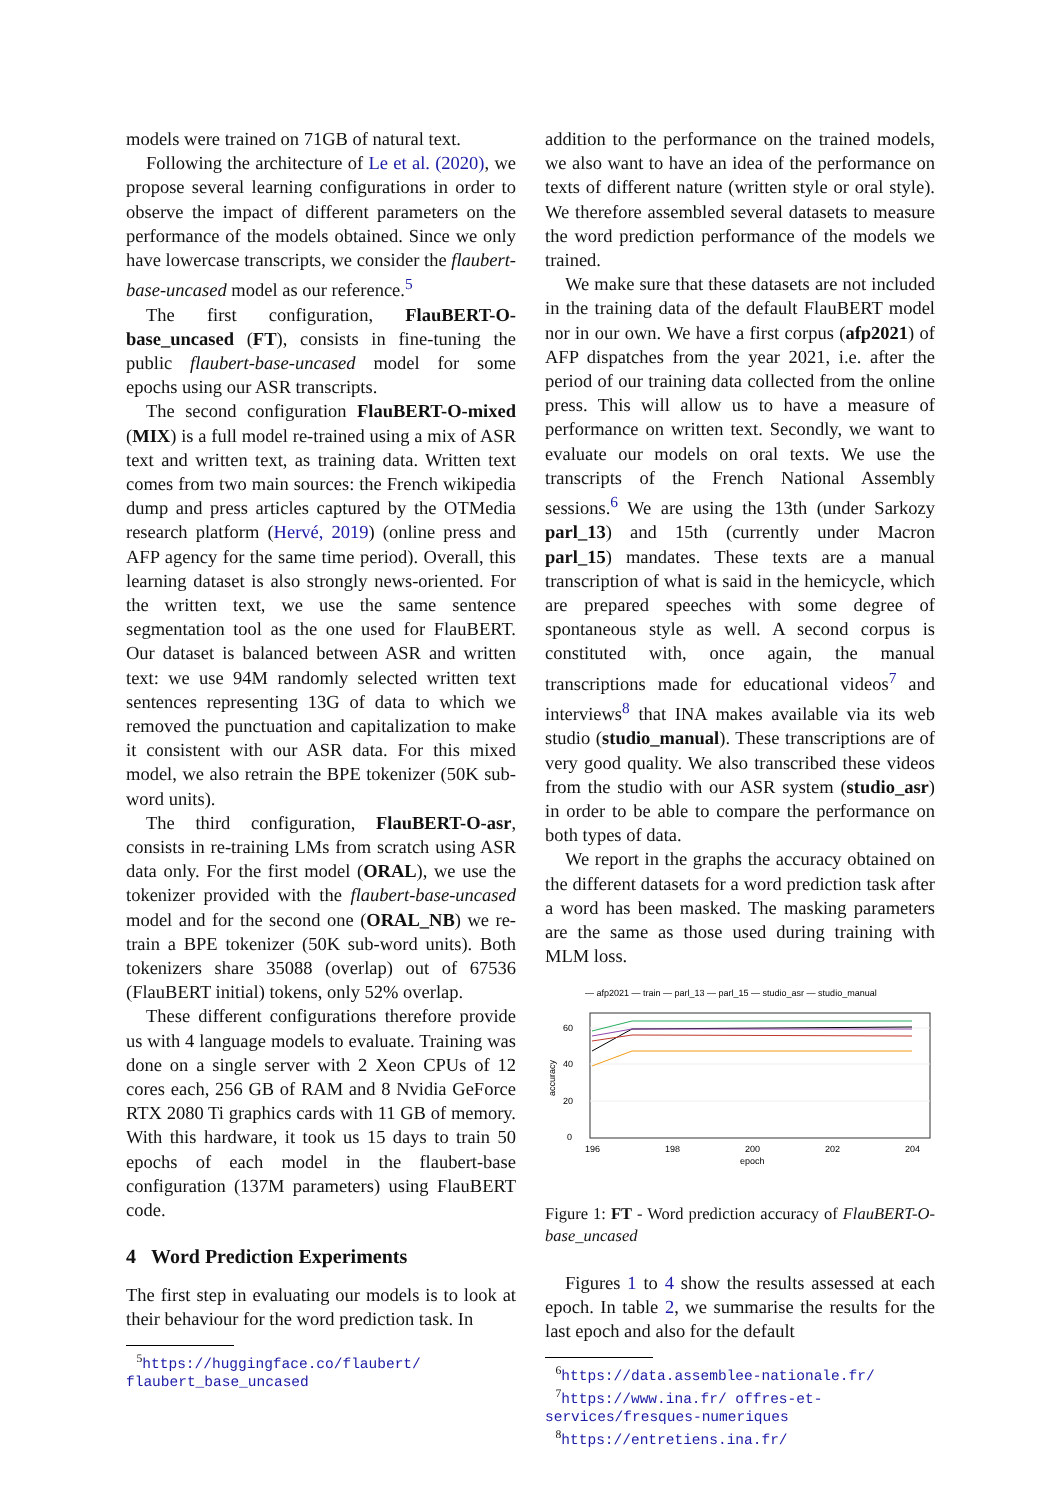models were trained on 71GB of natural text.
Following the architecture of Le et al. (2020), we propose several learning configurations in order to observe the impact of different parameters on the performance of the models obtained. Since we only have lowercase transcripts, we consider the flaubert-base-uncased model as our reference.<sup>5</sup>
The first configuration, FlauBERT-O-base_uncased (FT), consists in fine-tuning the public flaubert-base-uncased model for some epochs using our ASR transcripts.
The second configuration FlauBERT-O-mixed (MIX) is a full model re-trained using a mix of ASR text and written text, as training data. Written text comes from two main sources: the French wikipedia dump and press articles captured by the OTMedia research platform (Hervé, 2019) (online press and AFP agency for the same time period). Overall, this learning dataset is also strongly news-oriented. For the written text, we use the same sentence segmentation tool as the one used for FlauBERT. Our dataset is balanced between ASR and written text: we use 94M randomly selected written text sentences representing 13G of data to which we removed the punctuation and capitalization to make it consistent with our ASR data. For this mixed model, we also retrain the BPE tokenizer (50K sub-word units).
The third configuration, FlauBERT-O-asr, consists in re-training LMs from scratch using ASR data only. For the first model (ORAL), we use the tokenizer provided with the flaubert-base-uncased model and for the second one (ORAL_NB) we re-train a BPE tokenizer (50K sub-word units). Both tokenizers share 35088 (overlap) out of 67536 (FlauBERT initial) tokens, only 52% overlap.
These different configurations therefore provide us with 4 language models to evaluate. Training was done on a single server with 2 Xeon CPUs of 12 cores each, 256 GB of RAM and 8 Nvidia GeForce RTX 2080 Ti graphics cards with 11 GB of memory. With this hardware, it took us 15 days to train 50 epochs of each model in the flaubert-base configuration (137M parameters) using FlauBERT code.
4 Word Prediction Experiments
The first step in evaluating our models is to look at their behaviour for the word prediction task. In
<sup>5</sup> https://huggingface.co/flaubert/ flaubert_base_uncased
addition to the performance on the trained models, we also want to have an idea of the performance on texts of different nature (written style or oral style). We therefore assembled several datasets to measure the word prediction performance of the models we trained.
We make sure that these datasets are not included in the training data of the default FlauBERT model nor in our own. We have a first corpus (afp2021) of AFP dispatches from the year 2021, i.e. after the period of our training data collected from the online press. This will allow us to have a measure of performance on written text. Secondly, we want to evaluate our models on oral texts. We use the transcripts of the French National Assembly sessions.<sup>6</sup> We are using the 13th (under Sarkozy parl_13) and 15th (currently under Macron parl_15) mandates. These texts are a manual transcription of what is said in the hemicycle, which are prepared speeches with some degree of spontaneous style as well. A second corpus is constituted with, once again, the manual transcriptions made for educational videos<sup>7</sup> and interviews<sup>8</sup> that INA makes available via its web studio (studio_manual). These transcriptions are of very good quality. We also transcribed these videos from the studio with our ASR system (studio_asr) in order to be able to compare the performance on both types of data.
We report in the graphs the accuracy obtained on the different datasets for a word prediction task after a word has been masked. The masking parameters are the same as those used during training with MLM loss.
— afp2021 — train — parl_13 — parl_15 — studio_asr — studio_manual
60
40
20
0
196
198
200
202
204
epoch
accuracy
Figure 1: FT - Word prediction accuracy of FlauBERT-O-base_uncased
Figures 1 to 4 show the results assessed at each epoch. In table 2, we summarise the results for the last epoch and also for the default
<sup>6</sup> https://data.assemblee-nationale.fr/
<sup>7</sup> https://www.ina.fr/ offres-et-services/fresques-numeriques
<sup>8</sup> https://entretiens.ina.fr/